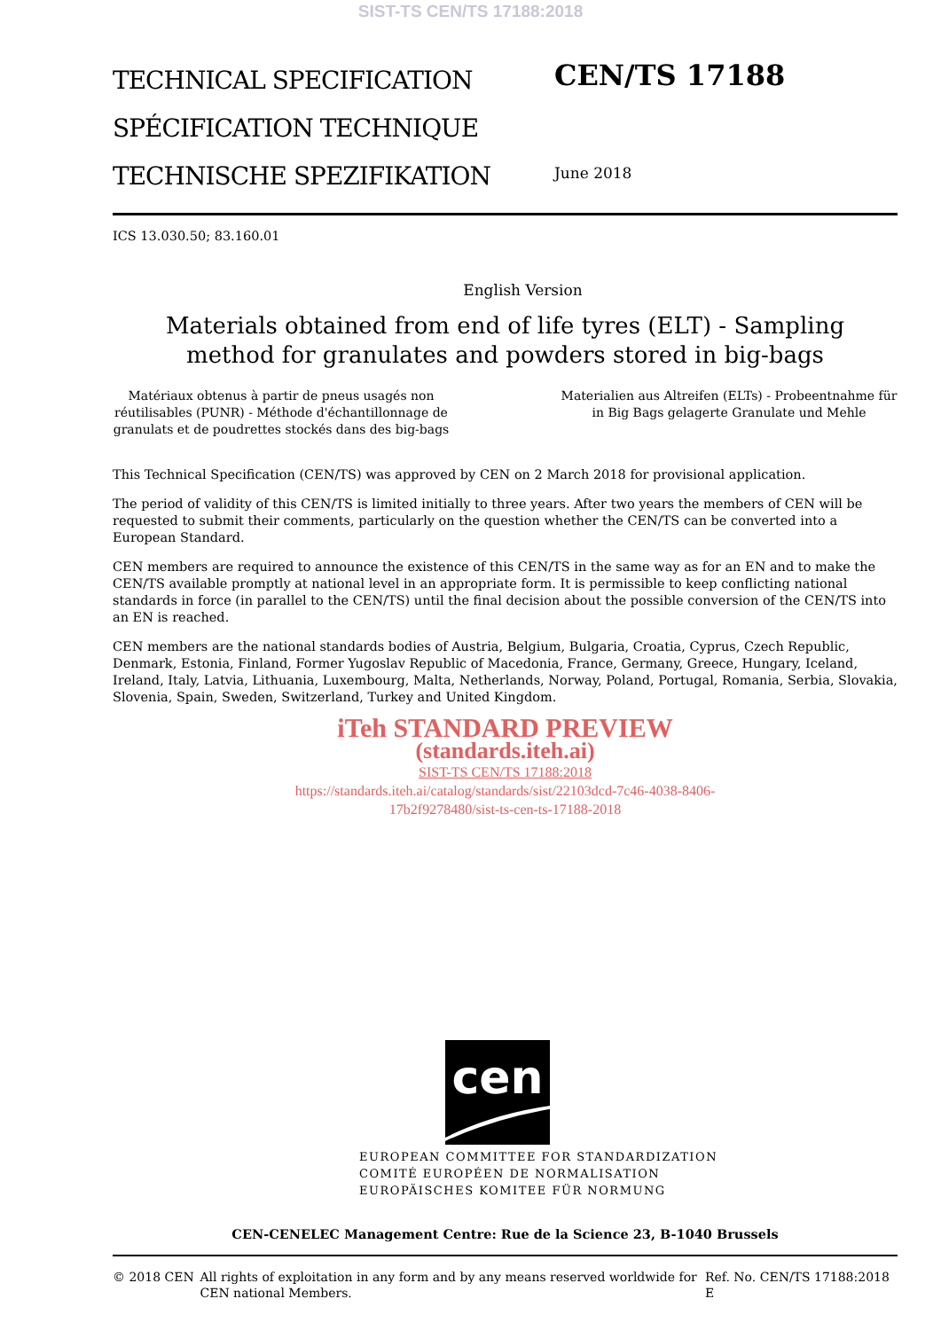SIST-TS CEN/TS 17188:2018
TECHNICAL SPECIFICATION
SPÉCIFICATION TECHNIQUE
TECHNISCHE SPEZIFIKATION
CEN/TS 17188
June 2018
ICS 13.030.50; 83.160.01
English Version
Materials obtained from end of life tyres (ELT) - Sampling
method for granulates and powders stored in big-bags
Matériaux obtenus à partir de pneus usagés non réutilisables (PUNR) - Méthode d'échantillonnage de granulats et de poudrettes stockés dans des big-bags
Materialien aus Altreifen (ELTs) - Probeentnahme für in Big Bags gelagerte Granulate und Mehle
This Technical Specification (CEN/TS) was approved by CEN on 2 March 2018 for provisional application.
The period of validity of this CEN/TS is limited initially to three years. After two years the members of CEN will be requested to submit their comments, particularly on the question whether the CEN/TS can be converted into a European Standard.
CEN members are required to announce the existence of this CEN/TS in the same way as for an EN and to make the CEN/TS available promptly at national level in an appropriate form. It is permissible to keep conflicting national standards in force (in parallel to the CEN/TS) until the final decision about the possible conversion of the CEN/TS into an EN is reached.
CEN members are the national standards bodies of Austria, Belgium, Bulgaria, Croatia, Cyprus, Czech Republic, Denmark, Estonia, Finland, Former Yugoslav Republic of Macedonia, France, Germany, Greece, Hungary, Iceland, Ireland, Italy, Latvia, Lithuania, Luxembourg, Malta, Netherlands, Norway, Poland, Portugal, Romania, Serbia, Slovakia, Slovenia, Spain, Sweden, Switzerland, Turkey and United Kingdom.
iTeh STANDARD PREVIEW
(standards.iteh.ai)
SIST-TS CEN/TS 17188:2018
https://standards.iteh.ai/catalog/standards/sist/22103dcd-7c46-4038-8406-
17b2f9278480/sist-ts-cen-ts-17188-2018
cen
EUROPEAN COMMITTEE FOR STANDARDIZATION
COMITÉ EUROPÉEN DE NORMALISATION
EUROPÄISCHES KOMITEE FÜR NORMUNG
CEN-CENELEC Management Centre: Rue de la Science 23, B-1040 Brussels
© 2018 CEN All rights of exploitation in any form and by any means reserved worldwide for CEN national Members.
Ref. No. CEN/TS 17188:2018 E